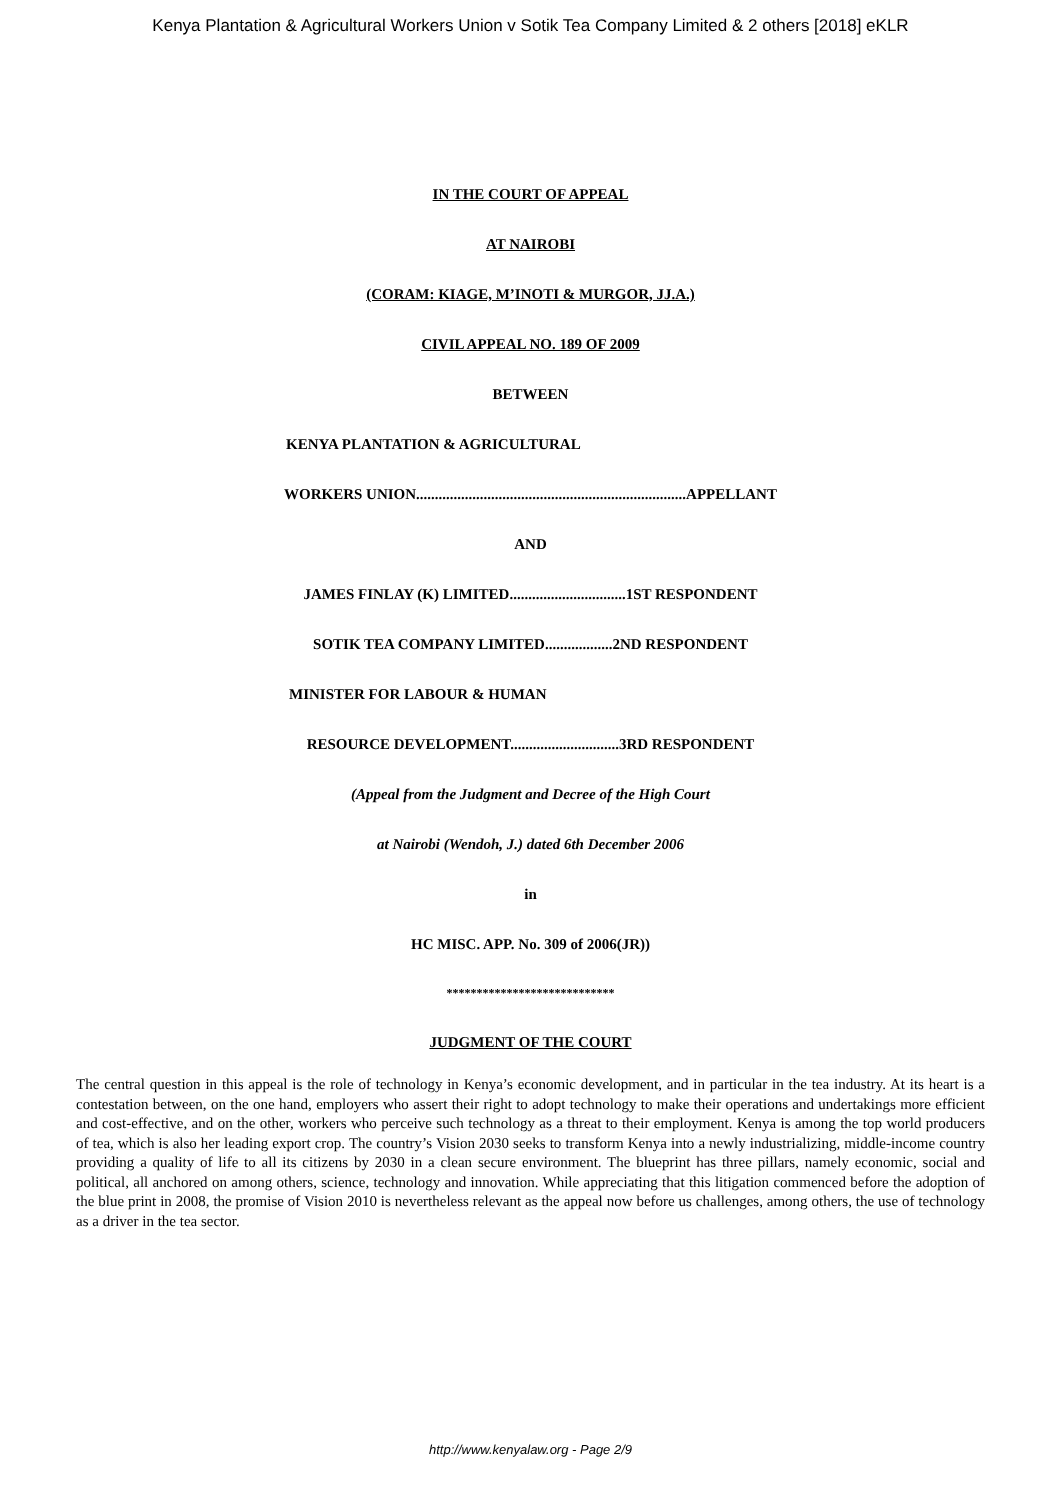Kenya Plantation & Agricultural Workers Union v Sotik Tea Company Limited & 2 others [2018] eKLR
IN THE COURT OF APPEAL
AT NAIROBI
(CORAM: KIAGE, M’INOTI & MURGOR, JJ.A.)
CIVIL APPEAL NO. 189 OF 2009
BETWEEN
KENYA PLANTATION & AGRICULTURAL
WORKERS UNION........................................................................APPELLANT
AND
JAMES FINLAY (K) LIMITED...............................1ST RESPONDENT
SOTIK TEA COMPANY LIMITED..................2ND RESPONDENT
MINISTER FOR LABOUR & HUMAN
RESOURCE DEVELOPMENT.............................3RD RESPONDENT
(Appeal from the Judgment and Decree of the High Court
at Nairobi (Wendoh, J.) dated 6th December 2006
in
HC MISC. APP. No. 309 of 2006(JR))
****************************
JUDGMENT OF THE COURT
The central question in this appeal is the role of technology in Kenya’s economic development, and in particular in the tea industry. At its heart is a contestation between, on the one hand, employers who assert their right to adopt technology to make their operations and undertakings more efficient and cost-effective, and on the other, workers who perceive such technology as a threat to their employment. Kenya is among the top world producers of tea, which is also her leading export crop. The country’s Vision 2030 seeks to transform Kenya into a newly industrializing, middle-income country providing a quality of life to all its citizens by 2030 in a clean secure environment. The blueprint has three pillars, namely economic, social and political, all anchored on among others, science, technology and innovation. While appreciating that this litigation commenced before the adoption of the blue print in 2008, the promise of Vision 2010 is nevertheless relevant as the appeal now before us challenges, among others, the use of technology as a driver in the tea sector.
http://www.kenyalaw.org - Page 2/9